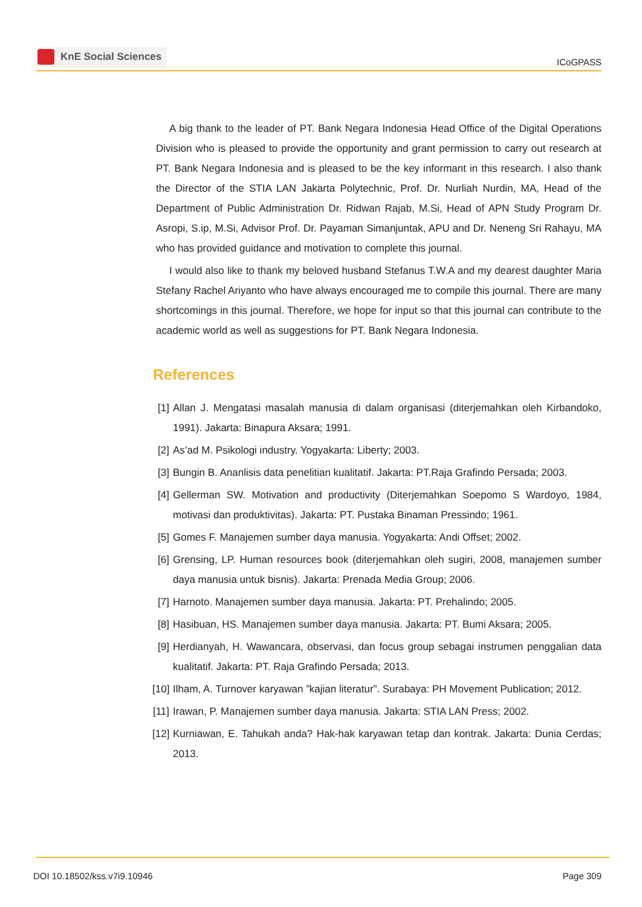KnE Social Sciences
ICoGPASS
A big thank to the leader of PT. Bank Negara Indonesia Head Office of the Digital Operations Division who is pleased to provide the opportunity and grant permission to carry out research at PT. Bank Negara Indonesia and is pleased to be the key informant in this research. I also thank the Director of the STIA LAN Jakarta Polytechnic, Prof. Dr. Nurliah Nurdin, MA, Head of the Department of Public Administration Dr. Ridwan Rajab, M.Si, Head of APN Study Program Dr. Asropi, S.ip, M.Si, Advisor Prof. Dr. Payaman Simanjuntak, APU and Dr. Neneng Sri Rahayu, MA who has provided guidance and motivation to complete this journal.
I would also like to thank my beloved husband Stefanus T.W.A and my dearest daughter Maria Stefany Rachel Ariyanto who have always encouraged me to compile this journal. There are many shortcomings in this journal. Therefore, we hope for input so that this journal can contribute to the academic world as well as suggestions for PT. Bank Negara Indonesia.
References
[1] Allan J. Mengatasi masalah manusia di dalam organisasi (diterjemahkan oleh Kirbandoko, 1991). Jakarta: Binapura Aksara; 1991.
[2] As’ad M. Psikologi industry. Yogyakarta: Liberty; 2003.
[3] Bungin B. Ananlisis data penelitian kualitatif. Jakarta: PT.Raja Grafindo Persada; 2003.
[4] Gellerman SW. Motivation and productivity (Diterjemahkan Soepomo S Wardoyo, 1984, motivasi dan produktivitas). Jakarta: PT. Pustaka Binaman Pressindo; 1961.
[5] Gomes F. Manajemen sumber daya manusia. Yogyakarta: Andi Offset; 2002.
[6] Grensing, LP. Human resources book (diterjemahkan oleh sugiri, 2008, manajemen sumber daya manusia untuk bisnis). Jakarta: Prenada Media Group; 2006.
[7] Harnoto. Manajemen sumber daya manusia. Jakarta: PT. Prehalindo; 2005.
[8] Hasibuan, HS. Manajemen sumber daya manusia. Jakarta: PT. Bumi Aksara; 2005.
[9] Herdianyah, H. Wawancara, observasi, dan focus group sebagai instrumen penggalian data kualitatif. Jakarta: PT. Raja Grafindo Persada; 2013.
[10] Ilham, A. Turnover karyawan ”kajian literatur”. Surabaya: PH Movement Publication; 2012.
[11] Irawan, P. Manajemen sumber daya manusia. Jakarta: STIA LAN Press; 2002.
[12] Kurniawan, E. Tahukah anda? Hak-hak karyawan tetap dan kontrak. Jakarta: Dunia Cerdas; 2013.
DOI 10.18502/kss.v7i9.10946 Page 309